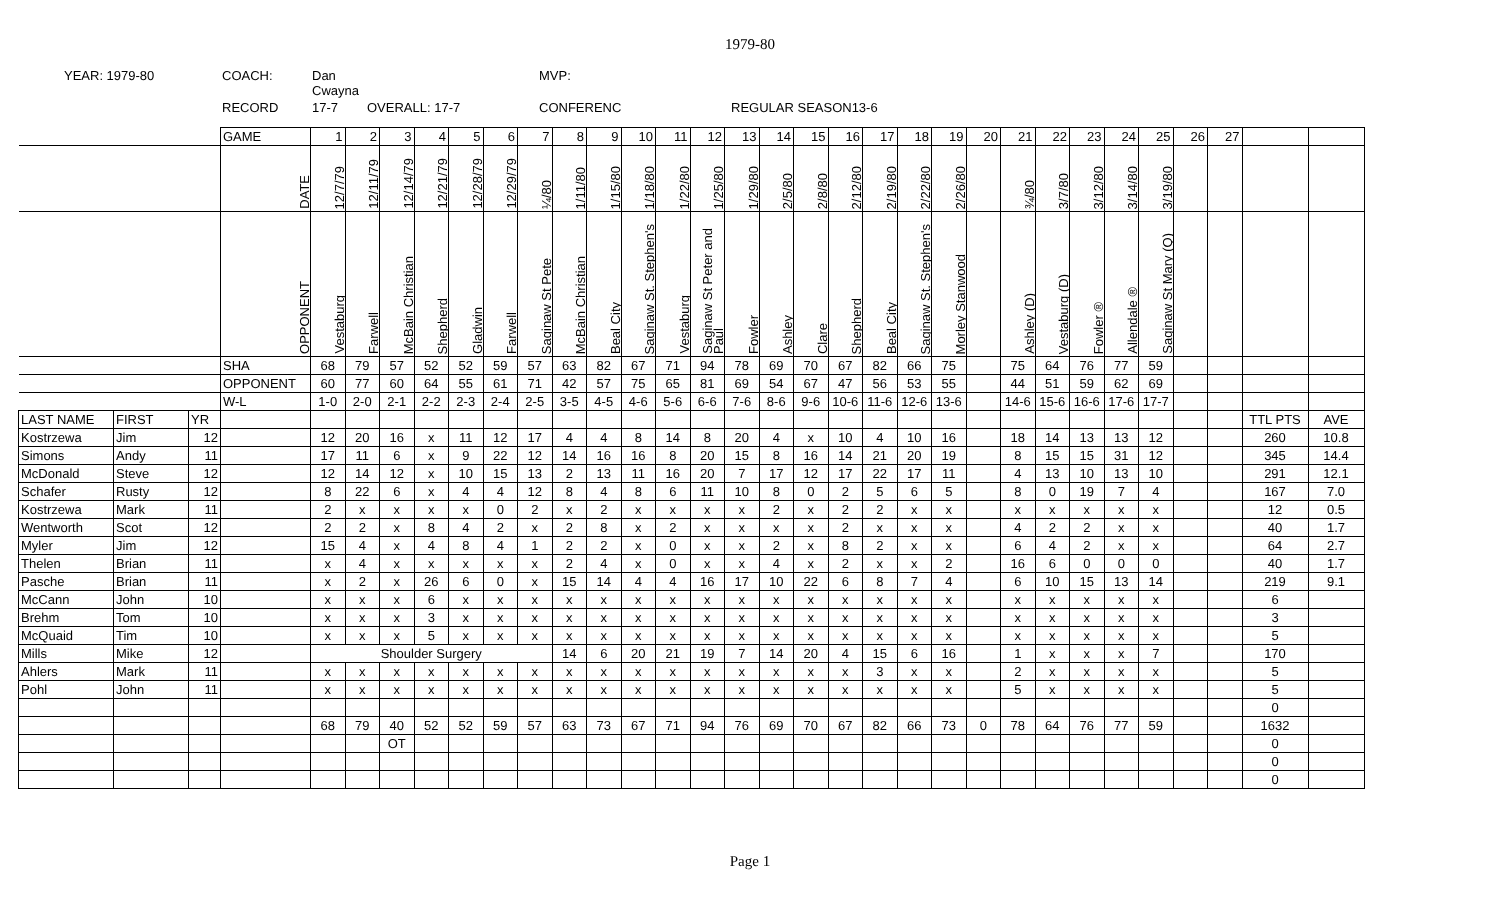1979-80
YEAR: 1979-80
COACH:
Dan Cwayna
MVP:
RECORD
17-7
OVERALL: 17-7
CONFERENC
REGULAR SEASON13-6
| | | | GAME | 1 | 2 | 3 | 4 | 5 | 6 | 7 | 8 | 9 | 10 | 11 | 12 | 13 | 14 | 15 | 16 | 17 | 18 | 19 | 20 | 21 | 22 | 23 | 24 | 25 | 26 | 27 | | |
| | | | DATE | 12/7/79 | 12/11/79 | 12/14/79 | 12/21/79 | 12/28/79 | 12/29/79 | ¼/80 | 1/11/80 | 1/15/80 | 1/18/80 | 1/22/80 | 1/25/80 | 1/29/80 | 2/5/80 | 2/8/80 | 2/12/80 | 2/19/80 | 2/22/80 | 2/26/80 | | ¾/80 | 3/7/80 | 3/12/80 | 3/14/80 | 3/19/80 | | | | |
| | | | OPPONENT | Vestaburg | Farwell | McBain Christian | Shepherd | Gladwin | Farwell | Saginaw St Pete | McBain Christian | Beal City | Saginaw St. Stephen's | Vestaburg | Saginaw St Peter and Paul | Fowler | Ashley | Clare | Shepherd | Beal City | Saginaw St. Stephen's | Morley Stanwood | | Ashley (D) | Vestaburg (D) | Fowler ® | Allendale ® | Saginaw St Mary (Q) | | | | |
| | | | SHA | 68 | 79 | 57 | 52 | 52 | 59 | 57 | 63 | 82 | 67 | 71 | 94 | 78 | 69 | 70 | 67 | 82 | 66 | 75 | | 75 | 64 | 76 | 77 | 59 | | | | |
| | | | OPPONENT | 60 | 77 | 60 | 64 | 55 | 61 | 71 | 42 | 57 | 75 | 65 | 81 | 69 | 54 | 67 | 47 | 56 | 53 | 55 | | 44 | 51 | 59 | 62 | 69 | | | | |
| | | | W-L | 1-0 | 2-0 | 2-1 | 2-2 | 2-3 | 2-4 | 2-5 | 3-5 | 4-5 | 4-6 | 5-6 | 6-6 | 7-6 | 8-6 | 9-6 | 10-6 | 11-6 | 12-6 | 13-6 | | 14-6 | 15-6 | 16-6 | 17-6 | 17-7 | | | | |
| LAST NAME | FIRST | YR | | | | | | | | | | | | | | | | | | | | | | | | | | | | | TTL PTS | AVE |
| Kostrzewa | Jim | 12 | | 12 | 20 | 16 | x | 11 | 12 | 17 | 4 | 4 | 8 | 14 | 8 | 20 | 4 | x | 10 | 4 | 10 | 16 | | 18 | 14 | 13 | 13 | 12 | | | 260 | 10.8 |
| Simons | Andy | 11 | | 17 | 11 | 6 | x | 9 | 22 | 12 | 14 | 16 | 16 | 8 | 20 | 15 | 8 | 16 | 14 | 21 | 20 | 19 | | 8 | 15 | 15 | 31 | 12 | | | 345 | 14.4 |
| McDonald | Steve | 12 | | 12 | 14 | 12 | x | 10 | 15 | 13 | 2 | 13 | 11 | 16 | 20 | 7 | 17 | 12 | 17 | 22 | 17 | 11 | | 4 | 13 | 10 | 13 | 10 | | | 291 | 12.1 |
| Schafer | Rusty | 12 | | 8 | 22 | 6 | x | 4 | 4 | 12 | 8 | 4 | 8 | 6 | 11 | 10 | 8 | 0 | 2 | 5 | 6 | 5 | | 8 | 0 | 19 | 7 | 4 | | | 167 | 7.0 |
| Kostrzewa | Mark | 11 | | 2 | x | x | x | x | 0 | 2 | x | 2 | x | x | x | x | 2 | x | 2 | 2 | x | x | | x | x | x | x | x | | | 12 | 0.5 |
| Wentworth | Scot | 12 | | 2 | 2 | x | 8 | 4 | 2 | x | 2 | 8 | x | 2 | x | x | x | x | 2 | x | x | x | | 4 | 2 | 2 | x | x | | | 40 | 1.7 |
| Myler | Jim | 12 | | 15 | 4 | x | 4 | 8 | 4 | 1 | 2 | 2 | x | 0 | x | x | 2 | x | 8 | 2 | x | x | | 6 | 4 | 2 | x | x | | | 64 | 2.7 |
| Thelen | Brian | 11 | | x | 4 | x | x | x | x | x | 2 | 4 | x | 0 | x | x | 4 | x | 2 | x | x | 2 | | 16 | 6 | 0 | 0 | 0 | | | 40 | 1.7 |
| Pasche | Brian | 11 | | x | 2 | x | 26 | 6 | 0 | x | 15 | 14 | 4 | 4 | 16 | 17 | 10 | 22 | 6 | 8 | 7 | 4 | | 6 | 10 | 15 | 13 | 14 | | | 219 | 9.1 |
| McCann | John | 10 | | x | x | x | 6 | x | x | x | x | x | x | x | x | x | x | x | x | x | x | x | | x | x | x | x | x | | | 6 | |
| Brehm | Tom | 10 | | x | x | x | 3 | x | x | x | x | x | x | x | x | x | x | x | x | x | x | x | | x | x | x | x | x | | | 3 | |
| McQuaid | Tim | 10 | | x | x | x | 5 | x | x | x | x | x | x | x | x | x | x | x | x | x | x | x | | x | x | x | x | x | | | 5 | |
| Mills | Mike | 12 | | Shoulder Surgery | | | | | | | 14 | 6 | 20 | 21 | 19 | 7 | 14 | 20 | 4 | 15 | 6 | 16 | | 1 | x | x | x | 7 | | | 170 | |
| Ahlers | Mark | 11 | | x | x | x | x | x | x | x | x | x | x | x | x | x | x | x | x | 3 | x | x | | 2 | x | x | x | x | | | 5 | |
| Pohl | John | 11 | | x | x | x | x | x | x | x | x | x | x | x | x | x | x | x | x | x | x | x | | 5 | x | x | x | x | | | 5 | |
| | | | | | | | | | | | | | | | | | | | | | | | | | | | | | | | 0 | |
| | | | | 68 | 79 | 40 | 52 | 52 | 59 | 57 | 63 | 73 | 67 | 71 | 94 | 76 | 69 | 70 | 67 | 82 | 66 | 73 | 0 | 78 | 64 | 76 | 77 | 59 | | | 1632 | |
| | | | | | | OT | | | | | | | | | | | | | | | | | | | | | | | | | 0 | |
| | | | | | | | | | | | | | | | | | | | | | | | | | | | | | | | 0 | |
| | | | | | | | | | | | | | | | | | | | | | | | | | | | | | | | 0 | |
Page 1